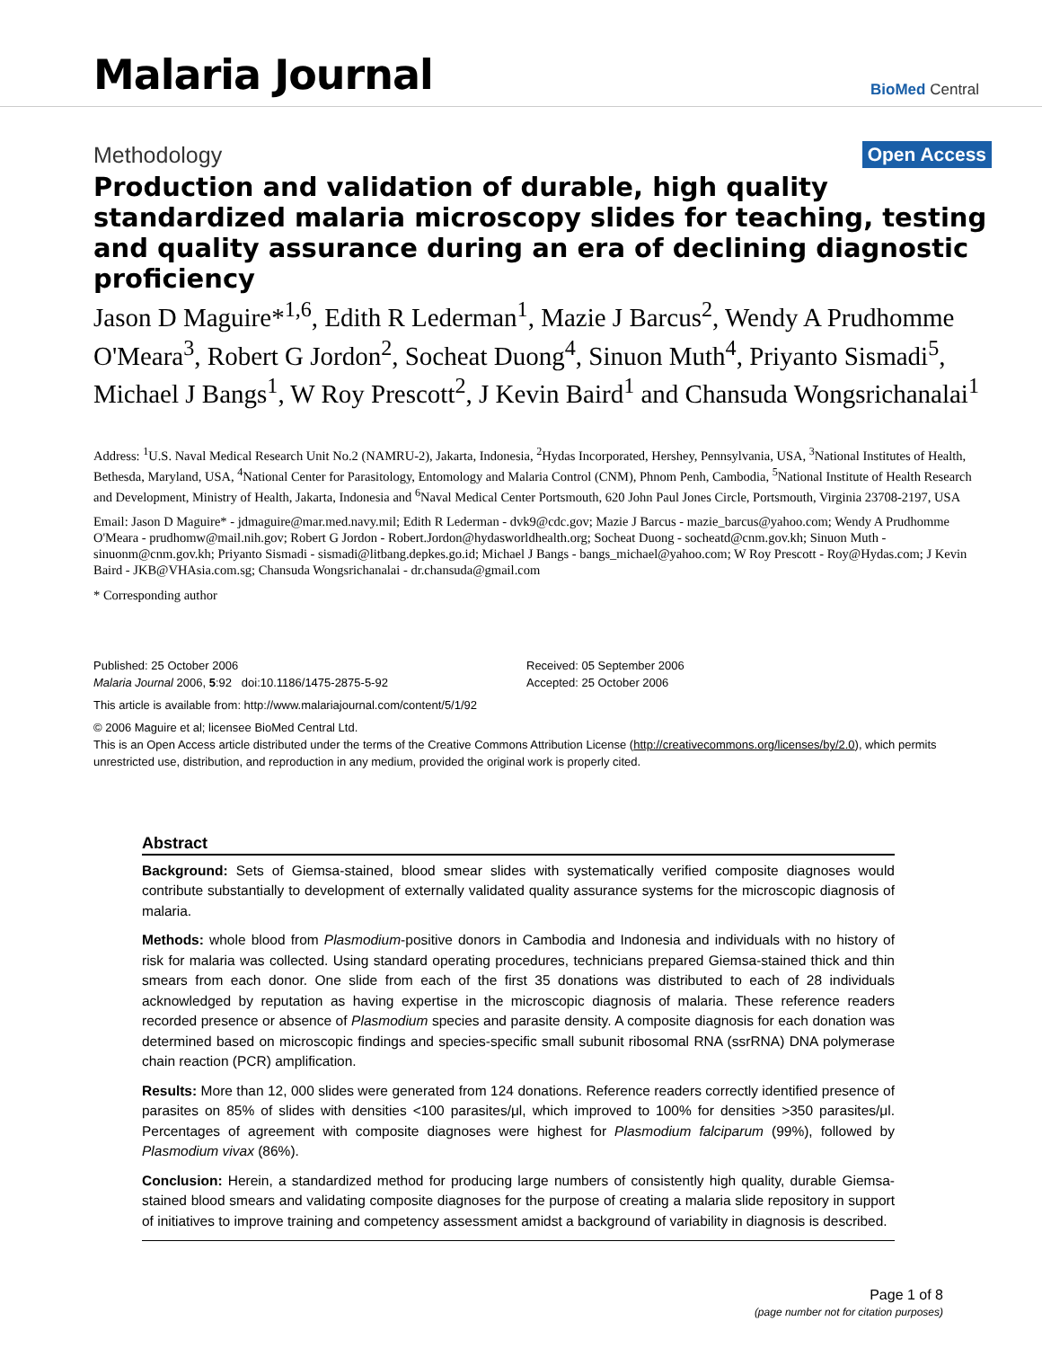Malaria Journal
BioMed Central
Methodology Open Access
Production and validation of durable, high quality standardized malaria microscopy slides for teaching, testing and quality assurance during an era of declining diagnostic proficiency
Jason D Maguire*<sup>1,6</sup>, Edith R Lederman<sup>1</sup>, Mazie J Barcus<sup>2</sup>, Wendy A Prudhomme O'Meara<sup>3</sup>, Robert G Jordon<sup>2</sup>, Socheat Duong<sup>4</sup>, Sinuon Muth<sup>4</sup>, Priyanto Sismadi<sup>5</sup>, Michael J Bangs<sup>1</sup>, W Roy Prescott<sup>2</sup>, J Kevin Baird<sup>1</sup> and Chansuda Wongsrichanalai<sup>1</sup>
Address: <sup>1</sup>U.S. Naval Medical Research Unit No.2 (NAMRU-2), Jakarta, Indonesia, <sup>2</sup>Hydas Incorporated, Hershey, Pennsylvania, USA, <sup>3</sup>National Institutes of Health, Bethesda, Maryland, USA, <sup>4</sup>National Center for Parasitology, Entomology and Malaria Control (CNM), Phnom Penh, Cambodia, <sup>5</sup>National Institute of Health Research and Development, Ministry of Health, Jakarta, Indonesia and <sup>6</sup>Naval Medical Center Portsmouth, 620 John Paul Jones Circle, Portsmouth, Virginia 23708-2197, USA
Email: Jason D Maguire* - jdmaguire@mar.med.navy.mil; Edith R Lederman - dvk9@cdc.gov; Mazie J Barcus - mazie_barcus@yahoo.com; Wendy A Prudhomme O'Meara - prudhomw@mail.nih.gov; Robert G Jordon - Robert.Jordon@hydasworldhealth.org; Socheat Duong - socheatd@cnm.gov.kh; Sinuon Muth - sinuonm@cnm.gov.kh; Priyanto Sismadi - sismadi@litbang.depkes.go.id; Michael J Bangs - bangs_michael@yahoo.com; W Roy Prescott - Roy@Hydas.com; J Kevin Baird - JKB@VHAsia.com.sg; Chansuda Wongsrichanalai - dr.chansuda@gmail.com
* Corresponding author
Published: 25 October 2006
Malaria Journal 2006, 5:92 doi:10.1186/1475-2875-5-92
Received: 05 September 2006
Accepted: 25 October 2006
This article is available from: http://www.malariajournal.com/content/5/1/92
© 2006 Maguire et al; licensee BioMed Central Ltd.
This is an Open Access article distributed under the terms of the Creative Commons Attribution License (http://creativecommons.org/licenses/by/2.0), which permits unrestricted use, distribution, and reproduction in any medium, provided the original work is properly cited.
Abstract
Background: Sets of Giemsa-stained, blood smear slides with systematically verified composite diagnoses would contribute substantially to development of externally validated quality assurance systems for the microscopic diagnosis of malaria.
Methods: whole blood from Plasmodium-positive donors in Cambodia and Indonesia and individuals with no history of risk for malaria was collected. Using standard operating procedures, technicians prepared Giemsa-stained thick and thin smears from each donor. One slide from each of the first 35 donations was distributed to each of 28 individuals acknowledged by reputation as having expertise in the microscopic diagnosis of malaria. These reference readers recorded presence or absence of Plasmodium species and parasite density. A composite diagnosis for each donation was determined based on microscopic findings and species-specific small subunit ribosomal RNA (ssrRNA) DNA polymerase chain reaction (PCR) amplification.
Results: More than 12, 000 slides were generated from 124 donations. Reference readers correctly identified presence of parasites on 85% of slides with densities <100 parasites/μl, which improved to 100% for densities >350 parasites/μl. Percentages of agreement with composite diagnoses were highest for Plasmodium falciparum (99%), followed by Plasmodium vivax (86%).
Conclusion: Herein, a standardized method for producing large numbers of consistently high quality, durable Giemsa-stained blood smears and validating composite diagnoses for the purpose of creating a malaria slide repository in support of initiatives to improve training and competency assessment amidst a background of variability in diagnosis is described.
Page 1 of 8
(page number not for citation purposes)